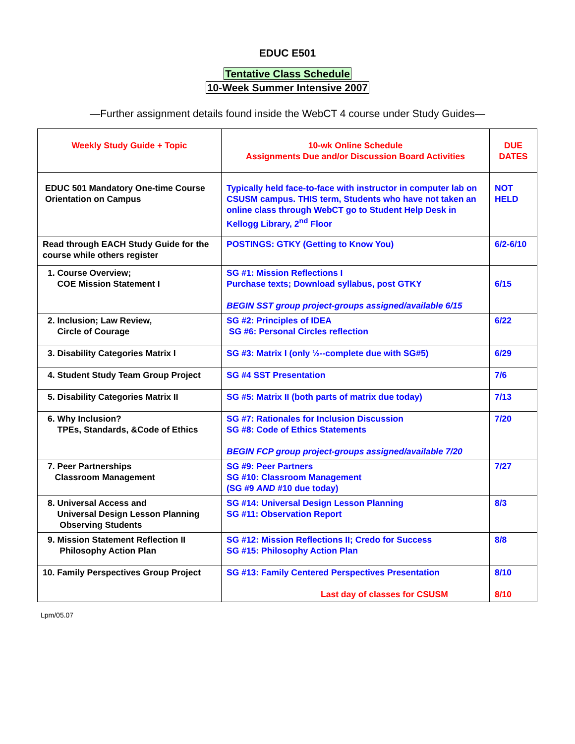EDUC E501
Tentative Class Schedule
10-Week Summer Intensive 2007
—Further assignment details found inside the WebCT 4 course under Study Guides—
| Weekly Study Guide + Topic | 10-wk Online Schedule Assignments Due and/or Discussion Board Activities | DUE DATES |
| EDUC 501 Mandatory One-time Course Orientation on Campus | Typically held face-to-face with instructor in computer lab on CSUSM campus. THIS term, Students who have not taken an online class through WebCT go to Student Help Desk in Kellogg Library, 2<sup>nd</sup> Floor | NOT HELD |
| Read through EACH Study Guide for the course while others register | POSTINGS: GTKY (Getting to Know You) | 6/2-6/10 |
| 1. Course Overview; COE Mission Statement I | SG #1: Mission Reflections I Purchase texts; Download syllabus, post GTKY BEGIN SST group project-groups assigned/available 6/15 | 6/15 |
| 2. Inclusion; Law Review, Circle of Courage | SG #2: Principles of IDEA SG #6: Personal Circles reflection | 6/22 |
| 3. Disability Categories Matrix I | SG #3: Matrix I (only ½--complete due with SG#5) | 6/29 |
| 4. Student Study Team Group Project | SG #4 SST Presentation | 7/6 |
| 5. Disability Categories Matrix II | SG #5: Matrix II (both parts of matrix due today) | 7/13 |
| 6. Why Inclusion? TPEs, Standards, &Code of Ethics | SG #7: Rationales for Inclusion Discussion SG #8: Code of Ethics Statements BEGIN FCP group project-groups assigned/available 7/20 | 7/20 |
| 7. Peer Partnerships Classroom Management | SG #9: Peer Partners SG #10: Classroom Management (SG #9 AND #10 due today) | 7/27 |
| 8. Universal Access and Universal Design Lesson Planning Observing Students | SG #14: Universal Design Lesson Planning SG #11: Observation Report | 8/3 |
| 9. Mission Statement Reflection II Philosophy Action Plan | SG #12: Mission Reflections II; Credo for Success SG #15: Philosophy Action Plan | 8/8 |
| 10. Family Perspectives Group Project | SG #13: Family Centered Perspectives Presentation Last day of classes for CSUSM | 8/10 8/10 |
Lpm/05.07